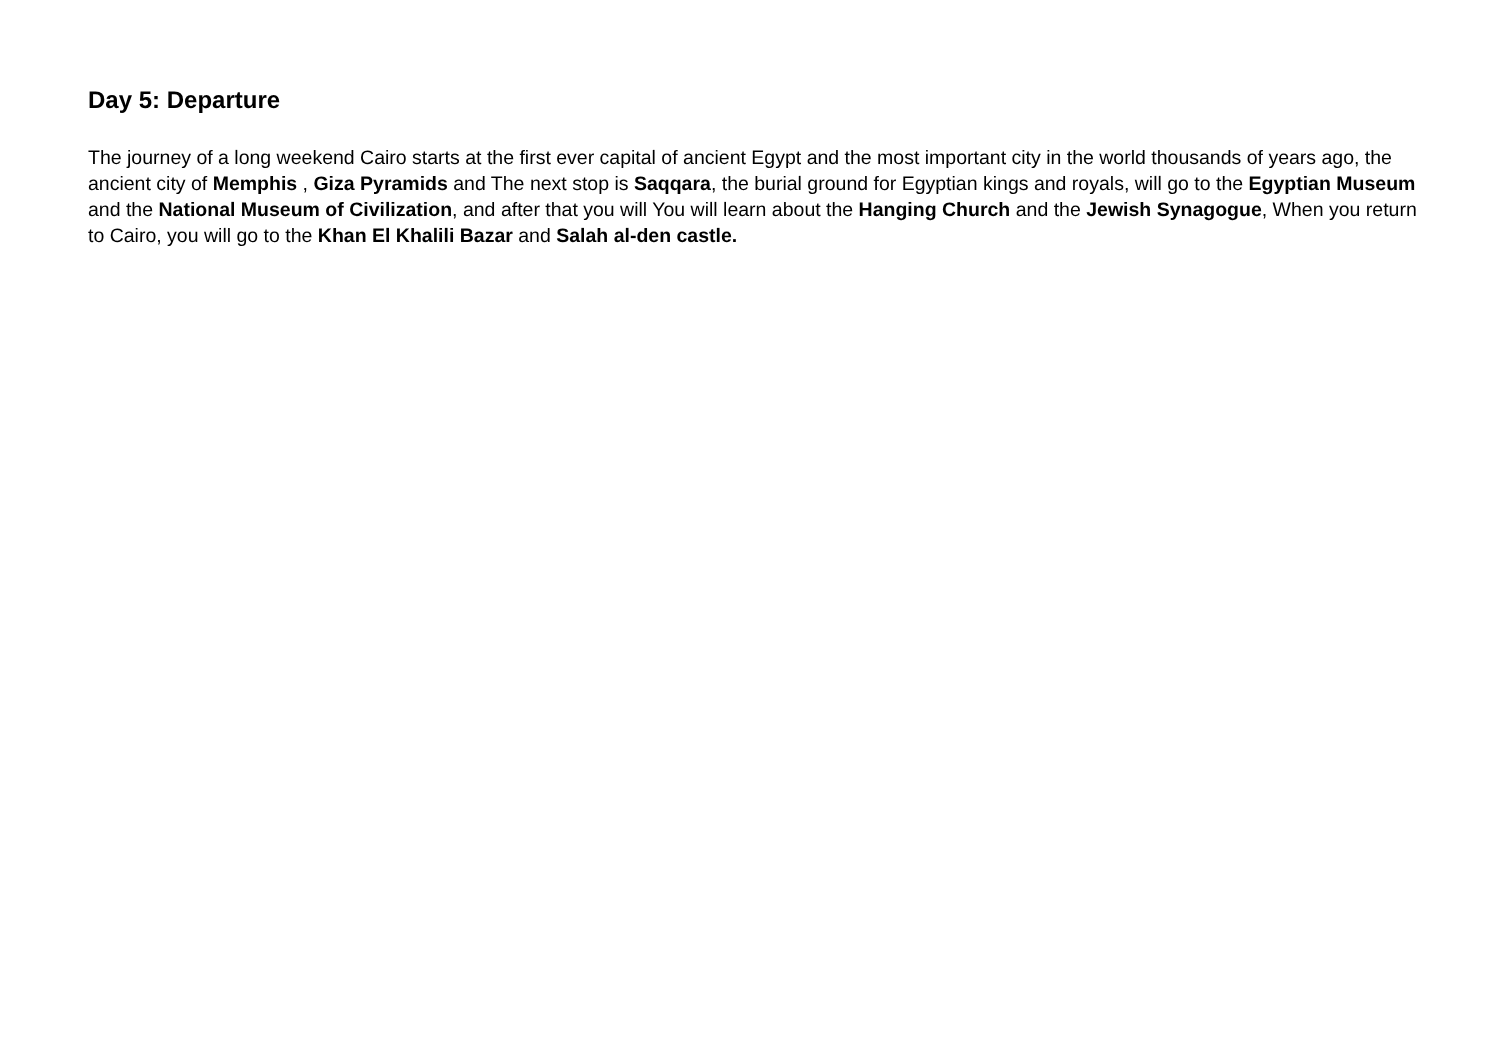Day 5: Departure
The journey of a long weekend Cairo starts at the first ever capital of ancient Egypt and the most important city in the world thousands of years ago, the ancient city of Memphis , Giza Pyramids and The next stop is Saqqara, the burial ground for Egyptian kings and royals, will go to the Egyptian Museum and the National Museum of Civilization, and after that you will You will learn about the Hanging Church and the Jewish Synagogue, When you return to Cairo, you will go to the Khan El Khalili Bazar and Salah al-den castle.